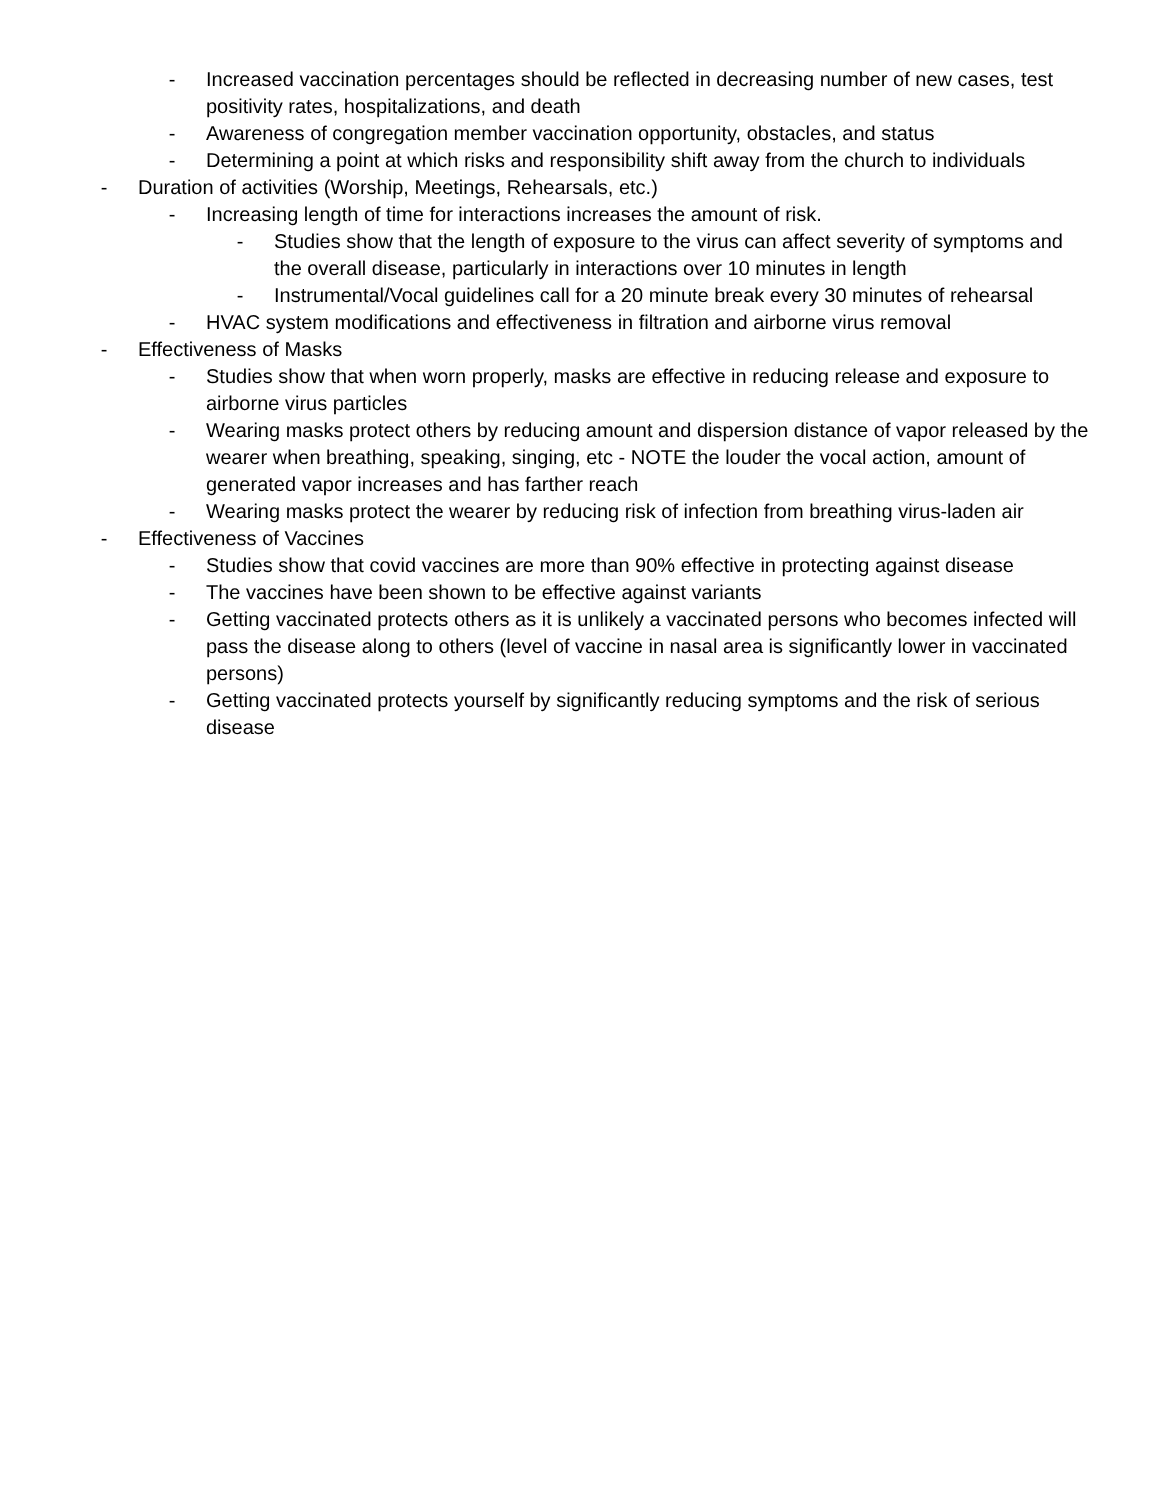- Increased vaccination percentages should be reflected in decreasing number of new cases, test positivity rates, hospitalizations, and death
- Awareness of congregation member vaccination opportunity, obstacles, and status
- Determining a point at which risks and responsibility shift away from the church to individuals
- Duration of activities (Worship, Meetings, Rehearsals, etc.)
- Increasing length of time for interactions increases the amount of risk.
- Studies show that the length of exposure to the virus can affect severity of symptoms and the overall disease, particularly in interactions over 10 minutes in length
- Instrumental/Vocal guidelines call for a 20 minute break every 30 minutes of rehearsal
- HVAC system modifications and effectiveness in filtration and airborne virus removal
- Effectiveness of Masks
- Studies show that when worn properly, masks are effective in reducing release and exposure to airborne virus particles
- Wearing masks protect others by reducing amount and dispersion distance of vapor released by the wearer when breathing, speaking, singing, etc - NOTE the louder the vocal action, amount of generated vapor increases and has farther reach
- Wearing masks protect the wearer by reducing risk of infection from breathing virus-laden air
- Effectiveness of Vaccines
- Studies show that covid vaccines are more than 90% effective in protecting against disease
- The vaccines have been shown to be effective against variants
- Getting vaccinated protects others as it is unlikely a vaccinated persons who becomes infected will pass the disease along to others (level of vaccine in nasal area is significantly lower in vaccinated persons)
- Getting vaccinated protects yourself by significantly reducing symptoms and the risk of serious disease